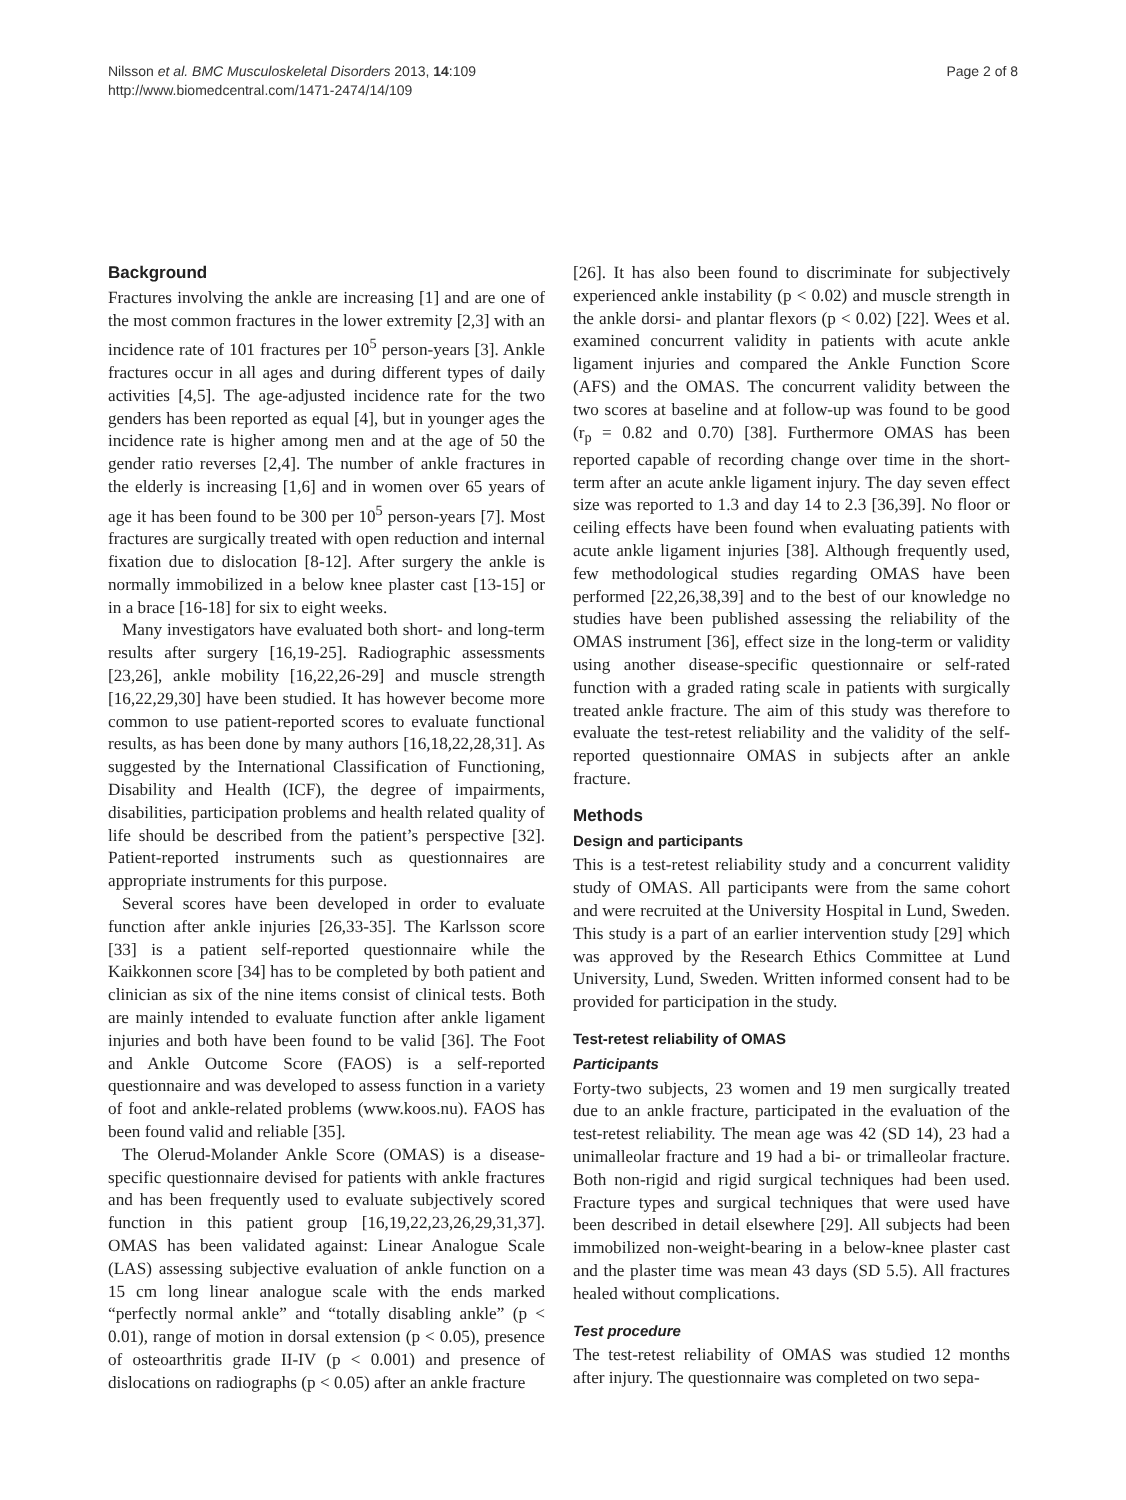Nilsson et al. BMC Musculoskeletal Disorders 2013, 14:109
http://www.biomedcentral.com/1471-2474/14/109
Page 2 of 8
Background
Fractures involving the ankle are increasing [1] and are one of the most common fractures in the lower extremity [2,3] with an incidence rate of 101 fractures per 10<sup>5</sup> person-years [3]. Ankle fractures occur in all ages and during different types of daily activities [4,5]. The age-adjusted incidence rate for the two genders has been reported as equal [4], but in younger ages the incidence rate is higher among men and at the age of 50 the gender ratio reverses [2,4]. The number of ankle fractures in the elderly is increasing [1,6] and in women over 65 years of age it has been found to be 300 per 10<sup>5</sup> person-years [7]. Most fractures are surgically treated with open reduction and internal fixation due to dislocation [8-12]. After surgery the ankle is normally immobilized in a below knee plaster cast [13-15] or in a brace [16-18] for six to eight weeks.
Many investigators have evaluated both short- and long-term results after surgery [16,19-25]. Radiographic assessments [23,26], ankle mobility [16,22,26-29] and muscle strength [16,22,29,30] have been studied. It has however become more common to use patient-reported scores to evaluate functional results, as has been done by many authors [16,18,22,28,31]. As suggested by the International Classification of Functioning, Disability and Health (ICF), the degree of impairments, disabilities, participation problems and health related quality of life should be described from the patient’s perspective [32]. Patient-reported instruments such as questionnaires are appropriate instruments for this purpose.
Several scores have been developed in order to evaluate function after ankle injuries [26,33-35]. The Karlsson score [33] is a patient self-reported questionnaire while the Kaikkonnen score [34] has to be completed by both patient and clinician as six of the nine items consist of clinical tests. Both are mainly intended to evaluate function after ankle ligament injuries and both have been found to be valid [36]. The Foot and Ankle Outcome Score (FAOS) is a self-reported questionnaire and was developed to assess function in a variety of foot and ankle-related problems (www.koos.nu). FAOS has been found valid and reliable [35].
The Olerud-Molander Ankle Score (OMAS) is a disease-specific questionnaire devised for patients with ankle fractures and has been frequently used to evaluate subjectively scored function in this patient group [16,19,22,23,26,29,31,37]. OMAS has been validated against: Linear Analogue Scale (LAS) assessing subjective evaluation of ankle function on a 15 cm long linear analogue scale with the ends marked “perfectly normal ankle” and “totally disabling ankle” (p < 0.01), range of motion in dorsal extension (p < 0.05), presence of osteoarthritis grade II-IV (p < 0.001) and presence of dislocations on radiographs (p < 0.05) after an ankle fracture
[26]. It has also been found to discriminate for subjectively experienced ankle instability (p < 0.02) and muscle strength in the ankle dorsi- and plantar flexors (p < 0.02) [22]. Wees et al. examined concurrent validity in patients with acute ankle ligament injuries and compared the Ankle Function Score (AFS) and the OMAS. The concurrent validity between the two scores at baseline and at follow-up was found to be good (r<sub>p</sub> = 0.82 and 0.70) [38]. Furthermore OMAS has been reported capable of recording change over time in the short-term after an acute ankle ligament injury. The day seven effect size was reported to 1.3 and day 14 to 2.3 [36,39]. No floor or ceiling effects have been found when evaluating patients with acute ankle ligament injuries [38]. Although frequently used, few methodological studies regarding OMAS have been performed [22,26,38,39] and to the best of our knowledge no studies have been published assessing the reliability of the OMAS instrument [36], effect size in the long-term or validity using another disease-specific questionnaire or self-rated function with a graded rating scale in patients with surgically treated ankle fracture. The aim of this study was therefore to evaluate the test-retest reliability and the validity of the self-reported questionnaire OMAS in subjects after an ankle fracture.
Methods
Design and participants
This is a test-retest reliability study and a concurrent validity study of OMAS. All participants were from the same cohort and were recruited at the University Hospital in Lund, Sweden. This study is a part of an earlier intervention study [29] which was approved by the Research Ethics Committee at Lund University, Lund, Sweden. Written informed consent had to be provided for participation in the study.
Test-retest reliability of OMAS
Participants
Forty-two subjects, 23 women and 19 men surgically treated due to an ankle fracture, participated in the evaluation of the test-retest reliability. The mean age was 42 (SD 14), 23 had a unimalleolar fracture and 19 had a bi- or trimalleolar fracture. Both non-rigid and rigid surgical techniques had been used. Fracture types and surgical techniques that were used have been described in detail elsewhere [29]. All subjects had been immobilized non-weight-bearing in a below-knee plaster cast and the plaster time was mean 43 days (SD 5.5). All fractures healed without complications.
Test procedure
The test-retest reliability of OMAS was studied 12 months after injury. The questionnaire was completed on two sepa-